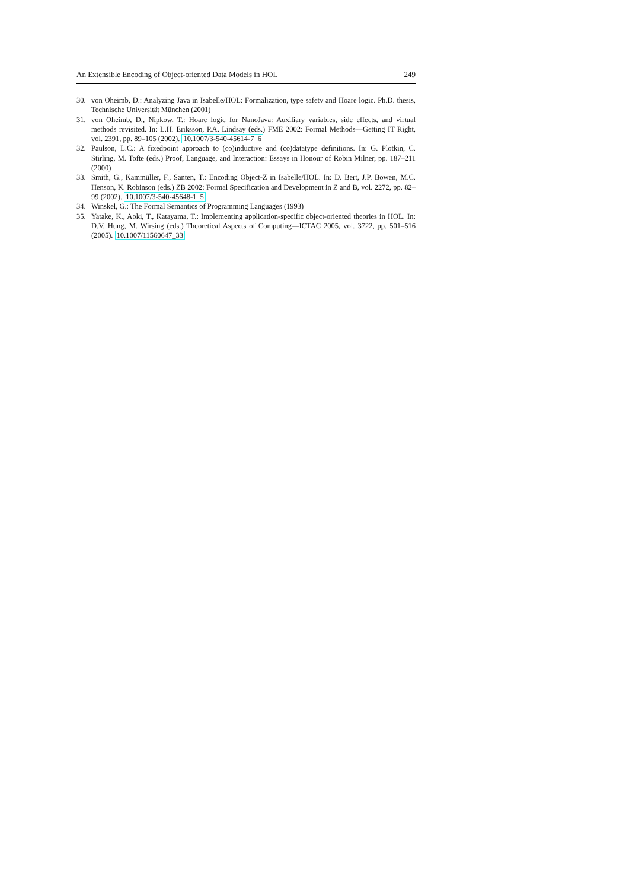An Extensible Encoding of Object-oriented Data Models in HOL 249
30. von Oheimb, D.: Analyzing Java in Isabelle/HOL: Formalization, type safety and Hoare logic. Ph.D. thesis, Technische Universität München (2001)
31. von Oheimb, D., Nipkow, T.: Hoare logic for NanoJava: Auxiliary variables, side effects, and virtual methods revisited. In: L.H. Eriksson, P.A. Lindsay (eds.) FME 2002: Formal Methods—Getting IT Right, vol. 2391, pp. 89–105 (2002). 10.1007/3-540-45614-7_6
32. Paulson, L.C.: A fixedpoint approach to (co)inductive and (co)datatype definitions. In: G. Plotkin, C. Stirling, M. Tofte (eds.) Proof, Language, and Interaction: Essays in Honour of Robin Milner, pp. 187–211 (2000)
33. Smith, G., Kammüller, F., Santen, T.: Encoding Object-Z in Isabelle/HOL. In: D. Bert, J.P. Bowen, M.C. Henson, K. Robinson (eds.) ZB 2002: Formal Specification and Development in Z and B, vol. 2272, pp. 82–99 (2002). 10.1007/3-540-45648-1_5
34. Winskel, G.: The Formal Semantics of Programming Languages (1993)
35. Yatake, K., Aoki, T., Katayama, T.: Implementing application-specific object-oriented theories in HOL. In: D.V. Hung, M. Wirsing (eds.) Theoretical Aspects of Computing—ICTAC 2005, vol. 3722, pp. 501–516 (2005). 10.1007/11560647_33